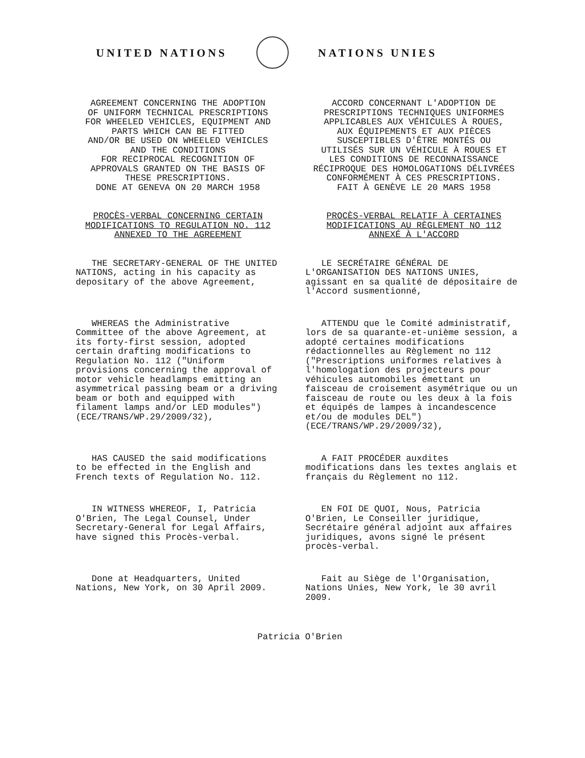UNITED NATIONS NATIONS UNIES
AGREEMENT CONCERNING THE ADOPTION
OF UNIFORM TECHNICAL PRESCRIPTIONS
FOR WHEELED VEHICLES, EQUIPMENT AND
PARTS WHICH CAN BE FITTED
AND/OR BE USED ON WHEELED VEHICLES
AND THE CONDITIONS
FOR RECIPROCAL RECOGNITION OF
APPROVALS GRANTED ON THE BASIS OF
THESE PRESCRIPTIONS.
DONE AT GENEVA ON 20 MARCH 1958
ACCORD CONCERNANT L'ADOPTION DE
PRESCRIPTIONS TECHNIQUES UNIFORMES
APPLICABLES AUX VÉHICULES À ROUES,
AUX ÉQUIPEMENTS ET AUX PIÈCES
SUSCEPTIBLES D'ÊTRE MONTÉS OU
UTILISÉS SUR UN VÉHICULE À ROUES ET
LES CONDITIONS DE RECONNAISSANCE
RÉCIPROQUE DES HOMOLOGATIONS DÉLIVRÉES
CONFORMÉMENT À CES PRESCRIPTIONS.
FAIT À GENÈVE LE 20 MARS 1958
PROCÈS-VERBAL CONCERNING CERTAIN
MODIFICATIONS TO REGULATION NO. 112
ANNEXED TO THE AGREEMENT
PROCÈS-VERBAL RELATIF À CERTAINES
MODIFICATIONS AU RÈGLEMENT NO 112
ANNEXÉ À L'ACCORD
THE SECRETARY-GENERAL OF THE UNITED NATIONS, acting in his capacity as depositary of the above Agreement,
LE SECRÉTAIRE GÉNÉRAL DE L'ORGANISATION DES NATIONS UNIES, agissant en sa qualité de dépositaire de l'Accord susmentionné,
WHEREAS the Administrative Committee of the above Agreement, at its forty-first session, adopted certain drafting modifications to Regulation No. 112 ("Uniform provisions concerning the approval of motor vehicle headlamps emitting an asymmetrical passing beam or a driving beam or both and equipped with filament lamps and/or LED modules") (ECE/TRANS/WP.29/2009/32),
ATTENDU que le Comité administratif, lors de sa quarante-et-unième session, a adopté certaines modifications rédactionnelles au Règlement no 112 ("Prescriptions uniformes relatives à l'homologation des projecteurs pour véhicules automobiles émettant un faisceau de croisement asymétrique ou un faisceau de route ou les deux à la fois et équipés de lampes à incandescence et/ou de modules DEL") (ECE/TRANS/WP.29/2009/32),
HAS CAUSED the said modifications to be effected in the English and French texts of Regulation No. 112.
A FAIT PROCÉDER auxdites modifications dans les textes anglais et français du Règlement no 112.
IN WITNESS WHEREOF, I, Patricia O'Brien, The Legal Counsel, Under Secretary-General for Legal Affairs, have signed this Procès-verbal.
EN FOI DE QUOI, Nous, Patricia O'Brien, Le Conseiller juridique, Secrétaire général adjoint aux affaires juridiques, avons signé le présent procès-verbal.
Done at Headquarters, United Nations, New York, on 30 April 2009.
Fait au Siège de l'Organisation, Nations Unies, New York, le 30 avril 2009.
Patricia O'Brien